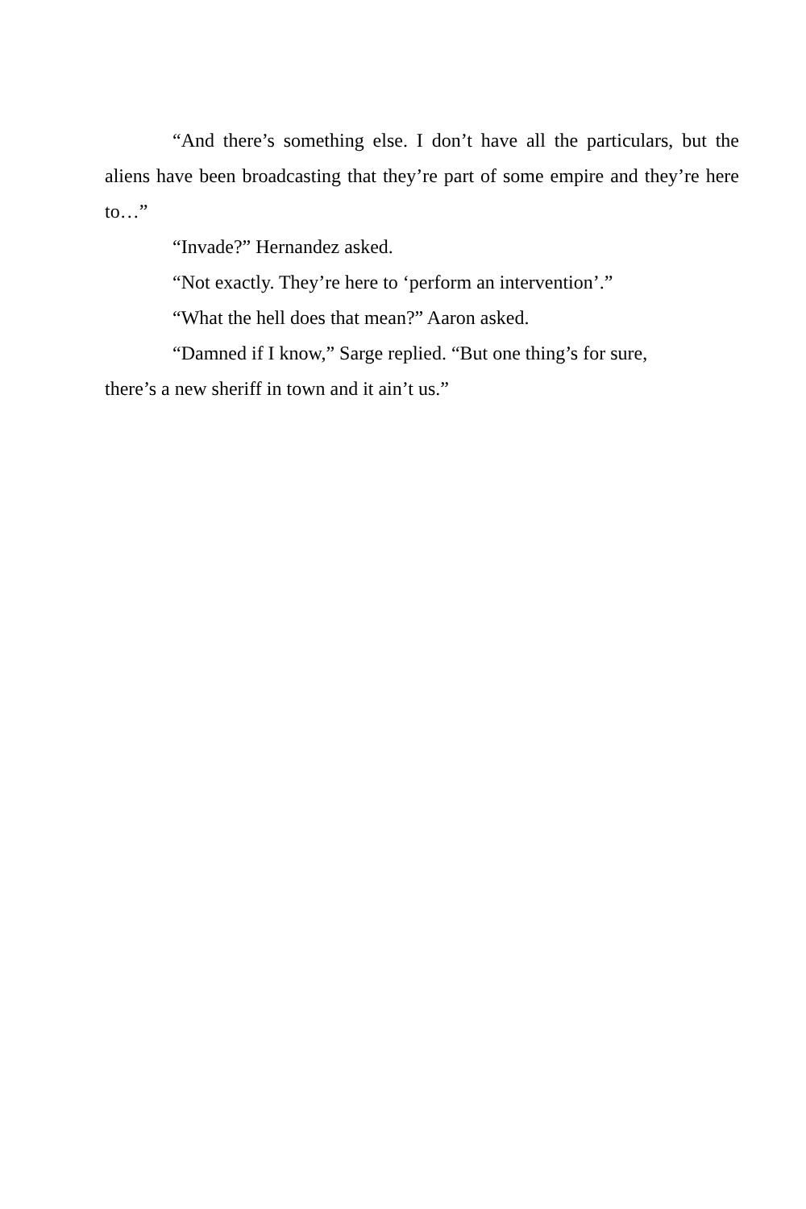“And there’s something else. I don’t have all the particulars, but the aliens have been broadcasting that they’re part of some empire and they’re here to…”
“Invade?” Hernandez asked.
“Not exactly. They’re here to ‘perform an intervention’.”
“What the hell does that mean?” Aaron asked.
“Damned if I know,” Sarge replied. “But one thing’s for sure,
there’s a new sheriff in town and it ain’t us.”